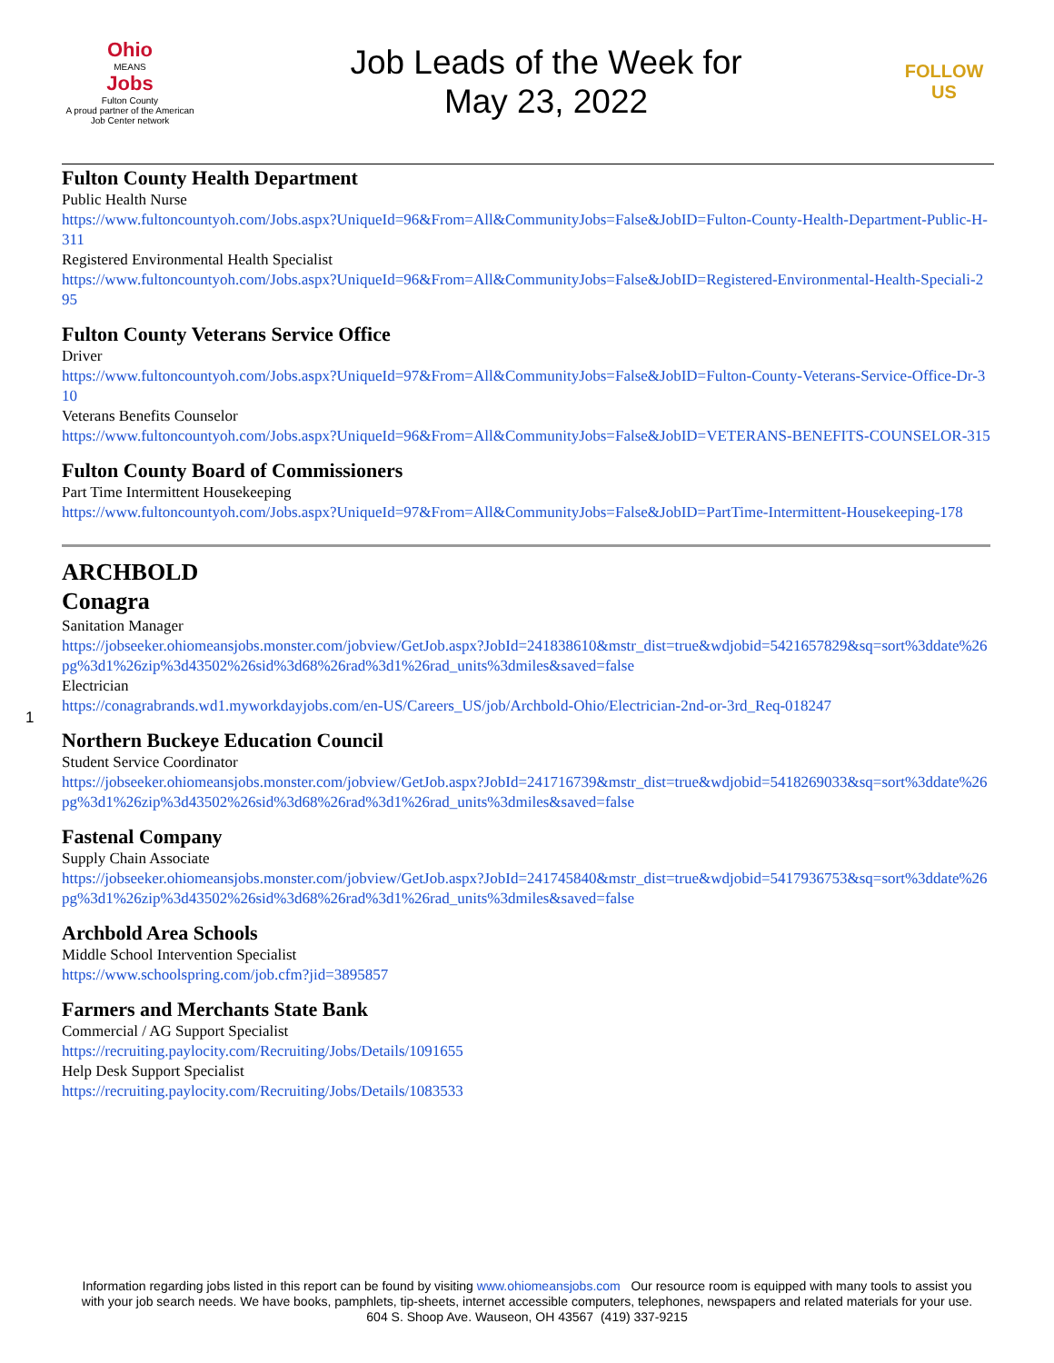Ohio
MEANS
Jobs
Fulton County
A proud partner of the American Job Center network
Job Leads of the Week for
May 23, 2022
FOLLOW US
Fulton County Health Department
Public Health Nurse
https://www.fultoncountyoh.com/Jobs.aspx?UniqueId=96&From=All&CommunityJobs=False&JobID=Fulton-County-Health-Department-Public-H-311
Registered Environmental Health Specialist
https://www.fultoncountyoh.com/Jobs.aspx?UniqueId=96&From=All&CommunityJobs=False&JobID=Registered-Environmental-Health-Speciali-295
Fulton County Veterans Service Office
Driver
https://www.fultoncountyoh.com/Jobs.aspx?UniqueId=97&From=All&CommunityJobs=False&JobID=Fulton-County-Veterans-Service-Office-Dr-310
Veterans Benefits Counselor
https://www.fultoncountyoh.com/Jobs.aspx?UniqueId=96&From=All&CommunityJobs=False&JobID=VETERANS-BENEFITS-COUNSELOR-315
Fulton County Board of Commissioners
Part Time Intermittent Housekeeping
https://www.fultoncountyoh.com/Jobs.aspx?UniqueId=97&From=All&CommunityJobs=False&JobID=PartTime-Intermittent-Housekeeping-178
ARCHBOLD
Conagra
Sanitation Manager
https://jobseeker.ohiomeansjobs.monster.com/jobview/GetJob.aspx?JobId=241838610&mstr_dist=true&wdjobid=5421657829&sq=sort%3ddate%26pg%3d1%26zip%3d43502%26sid%3d68%26rad%3d1%26rad_units%3dmiles&saved=false
Electrician
https://conagrabrands.wd1.myworkdayjobs.com/en-US/Careers_US/job/Archbold-Ohio/Electrician-2nd-or-3rd_Req-018247
Northern Buckeye Education Council
Student Service Coordinator
https://jobseeker.ohiomeansjobs.monster.com/jobview/GetJob.aspx?JobId=241716739&mstr_dist=true&wdjobid=5418269033&sq=sort%3ddate%26pg%3d1%26zip%3d43502%26sid%3d68%26rad%3d1%26rad_units%3dmiles&saved=false
Fastenal Company
Supply Chain Associate
https://jobseeker.ohiomeansjobs.monster.com/jobview/GetJob.aspx?JobId=241745840&mstr_dist=true&wdjobid=5417936753&sq=sort%3ddate%26pg%3d1%26zip%3d43502%26sid%3d68%26rad%3d1%26rad_units%3dmiles&saved=false
Archbold Area Schools
Middle School Intervention Specialist
https://www.schoolspring.com/job.cfm?jid=3895857
Farmers and Merchants State Bank
Commercial / AG Support Specialist
https://recruiting.paylocity.com/Recruiting/Jobs/Details/1091655
Help Desk Support Specialist
https://recruiting.paylocity.com/Recruiting/Jobs/Details/1083533
1
Information regarding jobs listed in this report can be found by visiting www.ohiomeansjobs.com Our resource room is equipped with many tools to assist you with your job search needs. We have books, pamphlets, tip-sheets, internet accessible computers, telephones, newspapers and related materials for your use. 604 S. Shoop Ave. Wauseon, OH 43567 (419) 337-9215